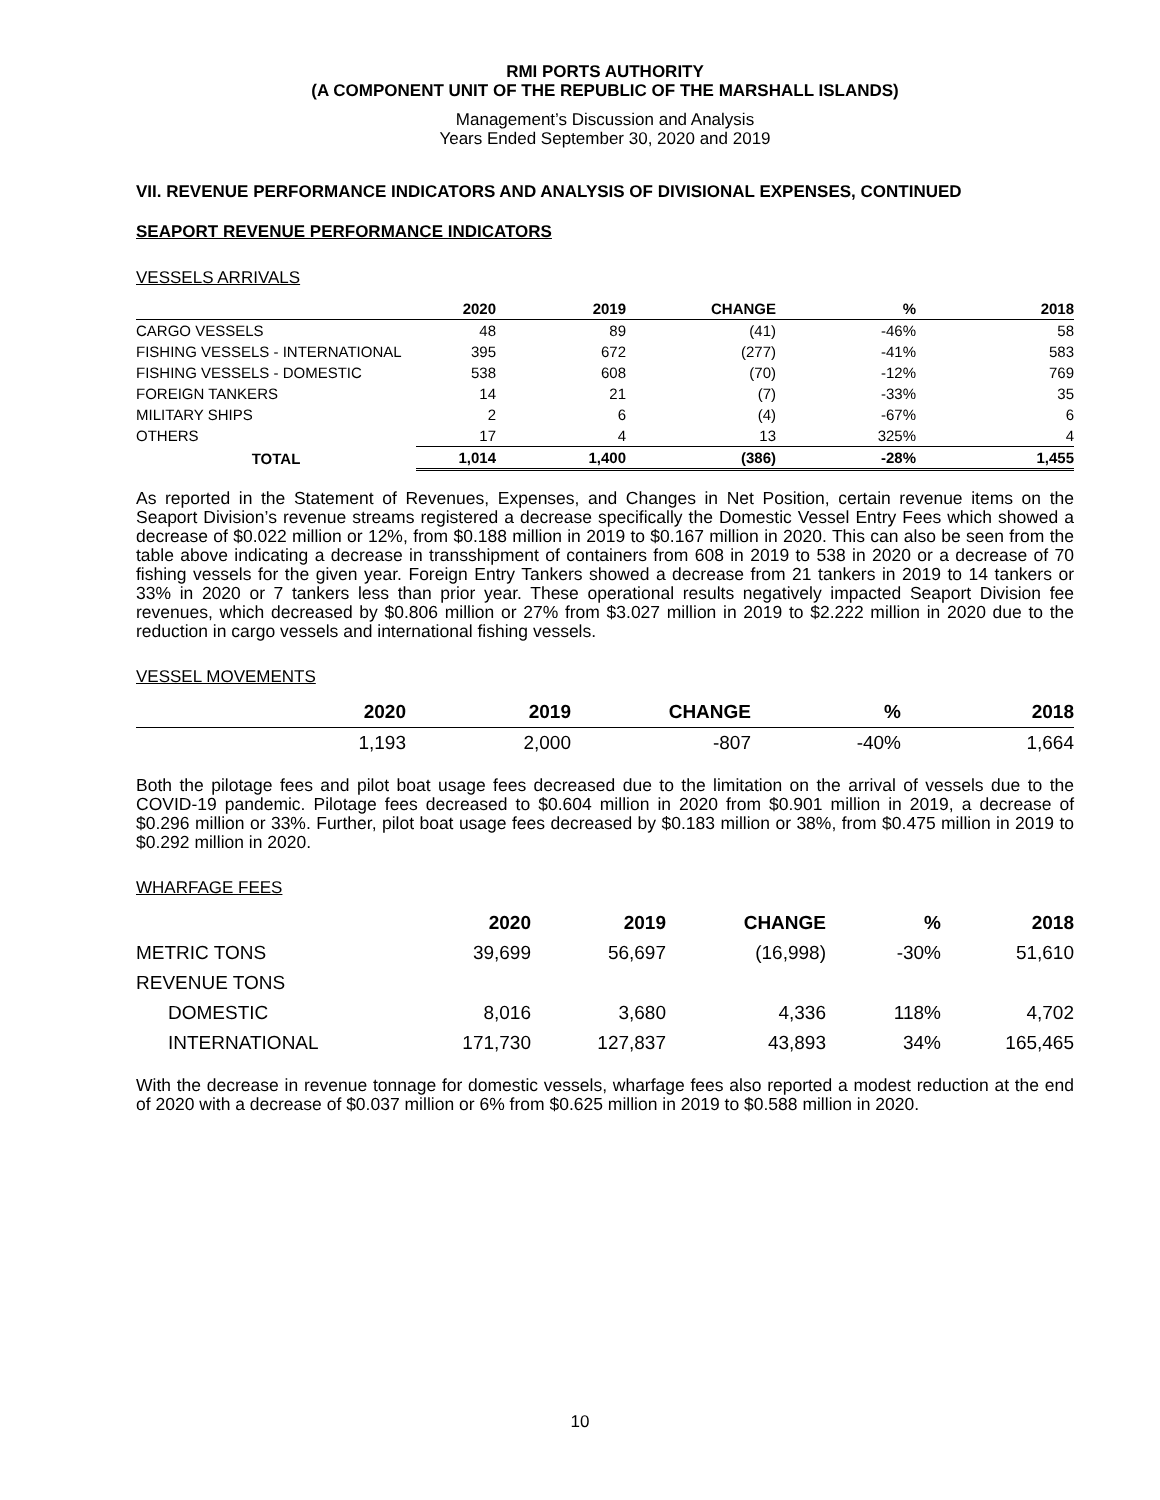RMI PORTS AUTHORITY
(A COMPONENT UNIT OF THE REPUBLIC OF THE MARSHALL ISLANDS)
Management’s Discussion and Analysis
Years Ended September 30, 2020 and 2019
VII. REVENUE PERFORMANCE INDICATORS AND ANALYSIS OF DIVISIONAL EXPENSES, CONTINUED
SEAPORT REVENUE PERFORMANCE INDICATORS
VESSELS ARRIVALS
| | 2020 | 2019 | CHANGE | % | 2018 |
| --- | --- | --- | --- | --- | --- |
| CARGO VESSELS | 48 | 89 | (41) | -46% | 58 |
| FISHING VESSELS - INTERNATIONAL | 395 | 672 | (277) | -41% | 583 |
| FISHING VESSELS - DOMESTIC | 538 | 608 | (70) | -12% | 769 |
| FOREIGN TANKERS | 14 | 21 | (7) | -33% | 35 |
| MILITARY SHIPS | 2 | 6 | (4) | -67% | 6 |
| OTHERS | 17 | 4 | 13 | 325% | 4 |
| TOTAL | 1,014 | 1,400 | (386) | -28% | 1,455 |
As reported in the Statement of Revenues, Expenses, and Changes in Net Position, certain revenue items on the Seaport Division’s revenue streams registered a decrease specifically the Domestic Vessel Entry Fees which showed a decrease of $0.022 million or 12%, from $0.188 million in 2019 to $0.167 million in 2020. This can also be seen from the table above indicating a decrease in transshipment of containers from 608 in 2019 to 538 in 2020 or a decrease of 70 fishing vessels for the given year. Foreign Entry Tankers showed a decrease from 21 tankers in 2019 to 14 tankers or 33% in 2020 or 7 tankers less than prior year. These operational results negatively impacted Seaport Division fee revenues, which decreased by $0.806 million or 27% from $3.027 million in 2019 to $2.222 million in 2020 due to the reduction in cargo vessels and international fishing vessels.
VESSEL MOVEMENTS
| | 2020 | 2019 | CHANGE | % | 2018 |
| --- | --- | --- | --- | --- | --- |
| | 1,193 | 2,000 | -807 | -40% | 1,664 |
Both the pilotage fees and pilot boat usage fees decreased due to the limitation on the arrival of vessels due to the COVID-19 pandemic. Pilotage fees decreased to $0.604 million in 2020 from $0.901 million in 2019, a decrease of $0.296 million or 33%. Further, pilot boat usage fees decreased by $0.183 million or 38%, from $0.475 million in 2019 to $0.292 million in 2020.
WHARFAGE FEES
| | 2020 | 2019 | CHANGE | % | 2018 |
| --- | --- | --- | --- | --- | --- |
| METRIC TONS | 39,699 | 56,697 | (16,998) | -30% | 51,610 |
| REVENUE TONS | | | | | |
| DOMESTIC | 8,016 | 3,680 | 4,336 | 118% | 4,702 |
| INTERNATIONAL | 171,730 | 127,837 | 43,893 | 34% | 165,465 |
With the decrease in revenue tonnage for domestic vessels, wharfage fees also reported a modest reduction at the end of 2020 with a decrease of $0.037 million or 6% from $0.625 million in 2019 to $0.588 million in 2020.
10